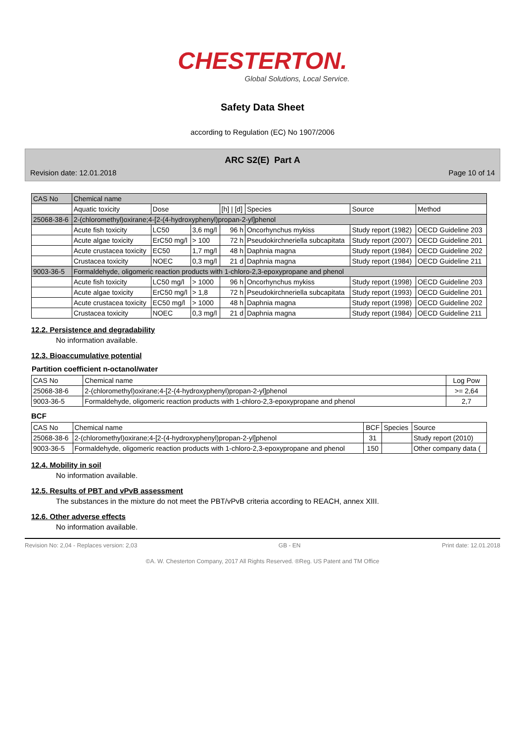CHESTERTON.
Global Solutions, Local Service.
Safety Data Sheet
according to Regulation (EC) No 1907/2006
ARC S2(E) Part A
Revision date: 12.01.2018 Page 10 of 14
| CAS No | Chemical name | | | | | | |
| --- | --- | --- | --- | --- | --- | --- | --- |
| | Aquatic toxicity | Dose | | [h] / [d] | Species | Source | Method |
| 25068-38-6 | 2-(chloromethyl)oxirane;4-[2-(4-hydroxyphenyl)propan-2-yl]phenol | | | | | | |
| | Acute fish toxicity | LC50 | 3,6 mg/l | 96 h | Oncorhynchus mykiss | Study report (1982) | OECD Guideline 203 |
| | Acute algae toxicity | ErC50 mg/l | > 100 | 72 h | Pseudokirchneriella subcapitata | Study report (2007) | OECD Guideline 201 |
| | Acute crustacea toxicity | EC50 | 1,7 mg/l | 48 h | Daphnia magna | Study report (1984) | OECD Guideline 202 |
| | Crustacea toxicity | NOEC | 0,3 mg/l | 21 d | Daphnia magna | Study report (1984) | OECD Guideline 211 |
| 9003-36-5 | Formaldehyde, oligomeric reaction products with 1-chloro-2,3-epoxypropane and phenol | | | | | | |
| | Acute fish toxicity | LC50 mg/l | > 1000 | 96 h | Oncorhynchus mykiss | Study report (1998) | OECD Guideline 203 |
| | Acute algae toxicity | ErC50 mg/l | > 1,8 | 72 h | Pseudokirchneriella subcapitata | Study report (1993) | OECD Guideline 201 |
| | Acute crustacea toxicity | EC50 mg/l | > 1000 | 48 h | Daphnia magna | Study report (1998) | OECD Guideline 202 |
| | Crustacea toxicity | NOEC | 0,3 mg/l | 21 d | Daphnia magna | Study report (1984) | OECD Guideline 211 |
12.2. Persistence and degradability
No information available.
12.3. Bioaccumulative potential
Partition coefficient n-octanol/water
| CAS No | Chemical name | Log Pow |
| --- | --- | --- |
| 25068-38-6 | 2-(chloromethyl)oxirane;4-[2-(4-hydroxyphenyl)propan-2-yl]phenol | >= 2,64 |
| 9003-36-5 | Formaldehyde, oligomeric reaction products with 1-chloro-2,3-epoxypropane and phenol | 2,7 |
BCF
| CAS No | Chemical name | BCF | Species | Source |
| --- | --- | --- | --- | --- |
| 25068-38-6 | 2-(chloromethyl)oxirane;4-[2-(4-hydroxyphenyl)propan-2-yl]phenol | 31 | | Study report (2010) |
| 9003-36-5 | Formaldehyde, oligomeric reaction products with 1-chloro-2,3-epoxypropane and phenol | 150 | | Other company data ( |
12.4. Mobility in soil
No information available.
12.5. Results of PBT and vPvB assessment
The substances in the mixture do not meet the PBT/vPvB criteria according to REACH, annex XIII.
12.6. Other adverse effects
No information available.
Revision No: 2,04 - Replaces version: 2,03 GB - EN Print date: 12.01.2018
©A. W. Chesterton Company, 2017 All Rights Reserved. ®Reg. US Patent and TM Office